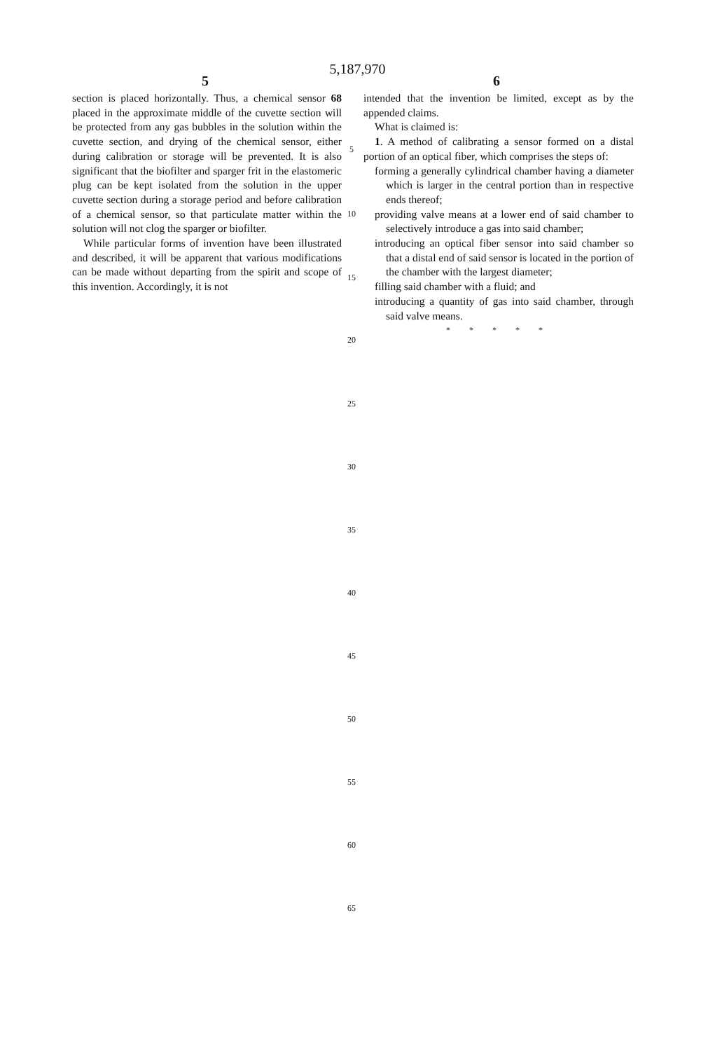5,187,970
5 6
section is placed horizontally. Thus, a chemical sensor 68 placed in the approximate middle of the cuvette section will be protected from any gas bubbles in the solution within the cuvette section, and drying of the chemical sensor, either during calibration or storage will be prevented. It is also significant that the biofilter and sparger frit in the elastomeric plug can be kept isolated from the solution in the upper cuvette section during a storage period and before calibration of a chemical sensor, so that particulate matter within the solution will not clog the sparger or biofilter.
While particular forms of invention have been illustrated and described, it will be apparent that various modifications can be made without departing from the spirit and scope of this invention. Accordingly, it is not
intended that the invention be limited, except as by the appended claims.
What is claimed is:
1. A method of calibrating a sensor formed on a distal portion of an optical fiber, which comprises the steps of:
forming a generally cylindrical chamber having a diameter which is larger in the central portion than in respective ends thereof;
providing valve means at a lower end of said chamber to selectively introduce a gas into said chamber;
introducing an optical fiber sensor into said chamber so that a distal end of said sensor is located in the portion of the chamber with the largest diameter;
filling said chamber with a fluid; and
introducing a quantity of gas into said chamber, through said valve means.
* * * * *
5
10
15
20
25
30
35
40
45
50
55
60
65